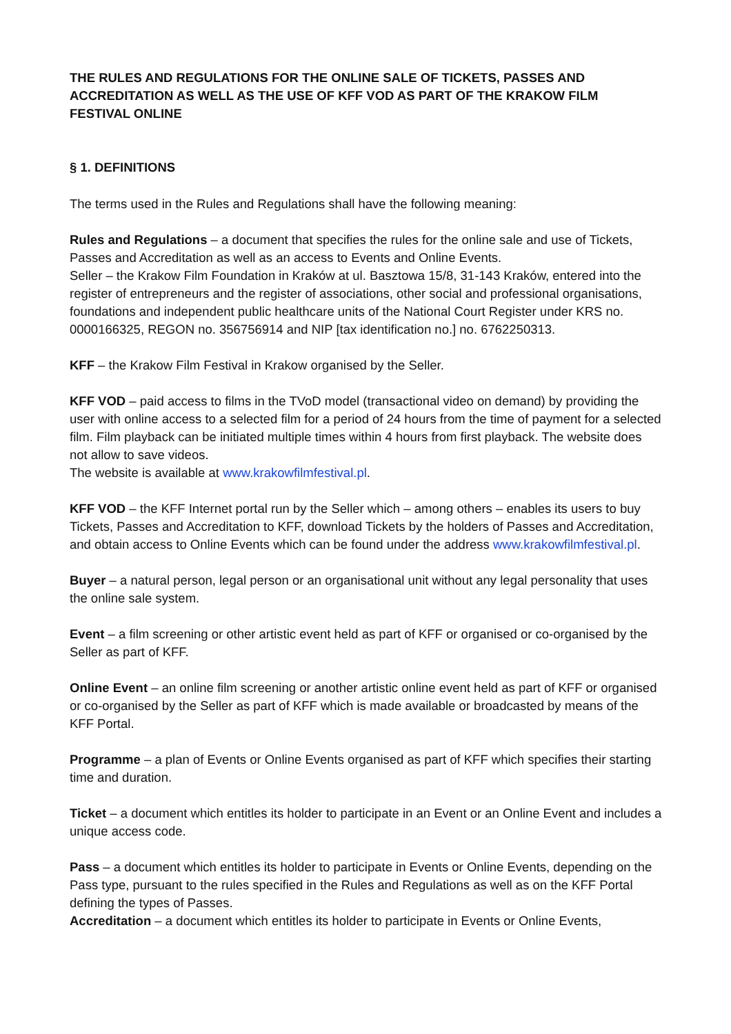THE RULES AND REGULATIONS FOR THE ONLINE SALE OF TICKETS, PASSES AND ACCREDITATION AS WELL AS THE USE OF KFF VOD AS PART OF THE KRAKOW FILM FESTIVAL ONLINE
§ 1. DEFINITIONS
The terms used in the Rules and Regulations shall have the following meaning:
Rules and Regulations – a document that specifies the rules for the online sale and use of Tickets, Passes and Accreditation as well as an access to Events and Online Events.
Seller – the Krakow Film Foundation in Kraków at ul. Basztowa 15/8, 31-143 Kraków, entered into the register of entrepreneurs and the register of associations, other social and professional organisations, foundations and independent public healthcare units of the National Court Register under KRS no. 0000166325, REGON no. 356756914 and NIP [tax identification no.] no. 6762250313.
KFF – the Krakow Film Festival in Krakow organised by the Seller.
KFF VOD – paid access to films in the TVoD model (transactional video on demand) by providing the user with online access to a selected film for a period of 24 hours from the time of payment for a selected film. Film playback can be initiated multiple times within 4 hours from first playback. The website does not allow to save videos.
The website is available at www.krakowfilmfestival.pl.
KFF VOD – the KFF Internet portal run by the Seller which – among others – enables its users to buy Tickets, Passes and Accreditation to KFF, download Tickets by the holders of Passes and Accreditation, and obtain access to Online Events which can be found under the address www.krakowfilmfestival.pl.
Buyer – a natural person, legal person or an organisational unit without any legal personality that uses the online sale system.
Event – a film screening or other artistic event held as part of KFF or organised or co-organised by the Seller as part of KFF.
Online Event – an online film screening or another artistic online event held as part of KFF or organised or co-organised by the Seller as part of KFF which is made available or broadcasted by means of the KFF Portal.
Programme – a plan of Events or Online Events organised as part of KFF which specifies their starting time and duration.
Ticket – a document which entitles its holder to participate in an Event or an Online Event and includes a unique access code.
Pass – a document which entitles its holder to participate in Events or Online Events, depending on the Pass type, pursuant to the rules specified in the Rules and Regulations as well as on the KFF Portal defining the types of Passes.
Accreditation – a document which entitles its holder to participate in Events or Online Events,